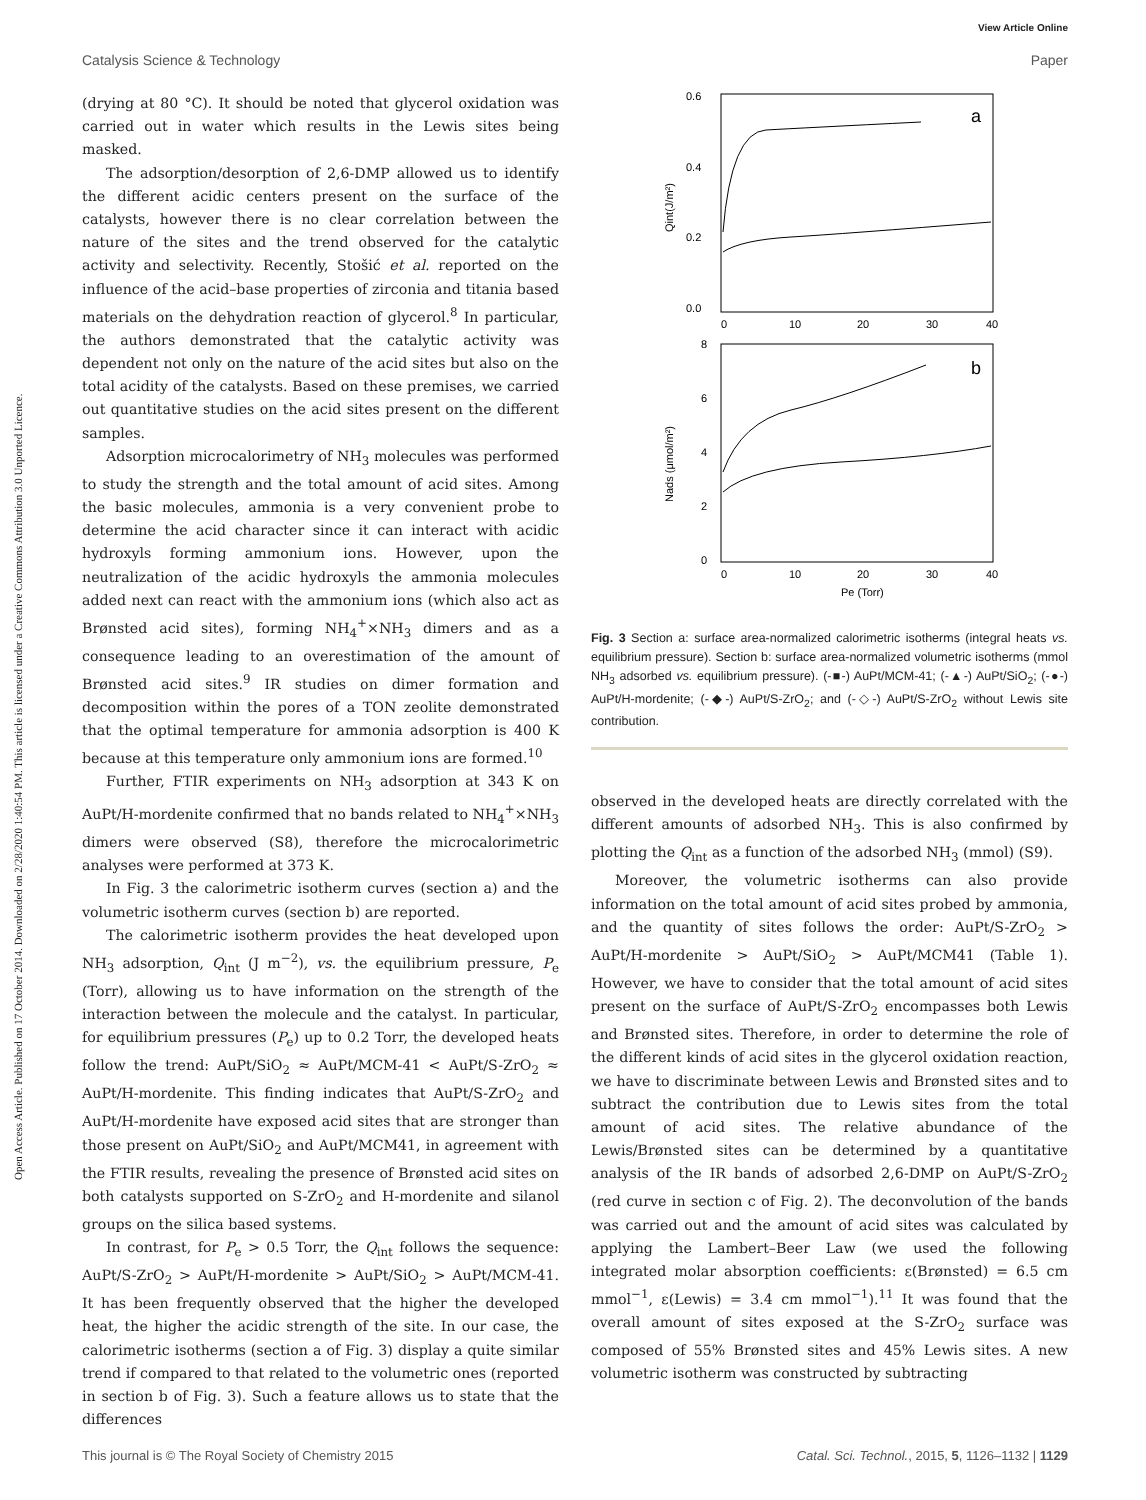View Article Online
Catalysis Science & Technology Paper
Open Access Article. Published on 17 October 2014. Downloaded on 2/28/2020 1:40:54 PM. This article is licensed under a Creative Commons Attribution 3.0 Unported Licence.
(drying at 80 °C). It should be noted that glycerol oxidation was carried out in water which results in the Lewis sites being masked.
The adsorption/desorption of 2,6-DMP allowed us to identify the different acidic centers present on the surface of the catalysts, however there is no clear correlation between the nature of the sites and the trend observed for the catalytic activity and selectivity. Recently, Stošić et al. reported on the influence of the acid–base properties of zirconia and titania based materials on the dehydration reaction of glycerol.<sup>8</sup> In particular, the authors demonstrated that the catalytic activity was dependent not only on the nature of the acid sites but also on the total acidity of the catalysts. Based on these premises, we carried out quantitative studies on the acid sites present on the different samples.
Adsorption microcalorimetry of NH<sub>3</sub> molecules was performed to study the strength and the total amount of acid sites. Among the basic molecules, ammonia is a very convenient probe to determine the acid character since it can interact with acidic hydroxyls forming ammonium ions. However, upon the neutralization of the acidic hydroxyls the ammonia molecules added next can react with the ammonium ions (which also act as Brønsted acid sites), forming NH<sub>4</sub><sup>+</sup>×NH<sub>3</sub> dimers and as a consequence leading to an overestimation of the amount of Brønsted acid sites.<sup>9</sup> IR studies on dimer formation and decomposition within the pores of a TON zeolite demonstrated that the optimal temperature for ammonia adsorption is 400 K because at this temperature only ammonium ions are formed.<sup>10</sup>
Further, FTIR experiments on NH<sub>3</sub> adsorption at 343 K on AuPt/H-mordenite confirmed that no bands related to NH<sub>4</sub><sup>+</sup>×NH<sub>3</sub> dimers were observed (S8), therefore the microcalorimetric analyses were performed at 373 K.
In Fig. 3 the calorimetric isotherm curves (section a) and the volumetric isotherm curves (section b) are reported.
The calorimetric isotherm provides the heat developed upon NH<sub>3</sub> adsorption, Q<sub>int</sub> (J m<sup>−2</sup>), vs. the equilibrium pressure, P<sub>e</sub> (Torr), allowing us to have information on the strength of the interaction between the molecule and the catalyst. In particular, for equilibrium pressures (P<sub>e</sub>) up to 0.2 Torr, the developed heats follow the trend: AuPt/SiO<sub>2</sub> ≈ AuPt/MCM-41 < AuPt/S-ZrO<sub>2</sub> ≈ AuPt/H-mordenite. This finding indicates that AuPt/S-ZrO<sub>2</sub> and AuPt/H-mordenite have exposed acid sites that are stronger than those present on AuPt/SiO<sub>2</sub> and AuPt/MCM41, in agreement with the FTIR results, revealing the presence of Brønsted acid sites on both catalysts supported on S-ZrO<sub>2</sub> and H-mordenite and silanol groups on the silica based systems.
In contrast, for P<sub>e</sub> > 0.5 Torr, the Q<sub>int</sub> follows the sequence: AuPt/S-ZrO<sub>2</sub> > AuPt/H-mordenite > AuPt/SiO<sub>2</sub> > AuPt/MCM-41. It has been frequently observed that the higher the developed heat, the higher the acidic strength of the site. In our case, the calorimetric isotherms (section a of Fig. 3) display a quite similar trend if compared to that related to the volumetric ones (reported in section b of Fig. 3). Such a feature allows us to state that the differences
0.6
0.4
0.2
0.0
a
b
0
10
20
30
40
8
6
4
2
0
0
10
20
30
40
Pe (Torr)
Qint(J/m²)
Nads (μmol/m²)
Fig. 3 Section a: surface area-normalized calorimetric isotherms (integral heats vs. equilibrium pressure). Section b: surface area-normalized volumetric isotherms (mmol NH<sub>3</sub> adsorbed vs. equilibrium pressure). (-■-) AuPt/MCM-41; (-▲-) AuPt/SiO<sub>2</sub>; (-●-) AuPt/H-mordenite; (-◆-) AuPt/S-ZrO<sub>2</sub>; and (-◇-) AuPt/S-ZrO<sub>2</sub> without Lewis site contribution.
observed in the developed heats are directly correlated with the different amounts of adsorbed NH<sub>3</sub>. This is also confirmed by plotting the Q<sub>int</sub> as a function of the adsorbed NH<sub>3</sub> (mmol) (S9).
Moreover, the volumetric isotherms can also provide information on the total amount of acid sites probed by ammonia, and the quantity of sites follows the order: AuPt/S-ZrO<sub>2</sub> > AuPt/H-mordenite > AuPt/SiO<sub>2</sub> > AuPt/MCM41 (Table 1). However, we have to consider that the total amount of acid sites present on the surface of AuPt/S-ZrO<sub>2</sub> encompasses both Lewis and Brønsted sites. Therefore, in order to determine the role of the different kinds of acid sites in the glycerol oxidation reaction, we have to discriminate between Lewis and Brønsted sites and to subtract the contribution due to Lewis sites from the total amount of acid sites. The relative abundance of the Lewis/Brønsted sites can be determined by a quantitative analysis of the IR bands of adsorbed 2,6-DMP on AuPt/S-ZrO<sub>2</sub> (red curve in section c of Fig. 2). The deconvolution of the bands was carried out and the amount of acid sites was calculated by applying the Lambert–Beer Law (we used the following integrated molar absorption coefficients: ε(Brønsted) = 6.5 cm mmol<sup>−1</sup>, ε(Lewis) = 3.4 cm mmol<sup>−1</sup>).<sup>11</sup> It was found that the overall amount of sites exposed at the S-ZrO<sub>2</sub> surface was composed of 55% Brønsted sites and 45% Lewis sites. A new volumetric isotherm was constructed by subtracting
This journal is © The Royal Society of Chemistry 2015 Catal. Sci. Technol., 2015, 5, 1126–1132 | 1129